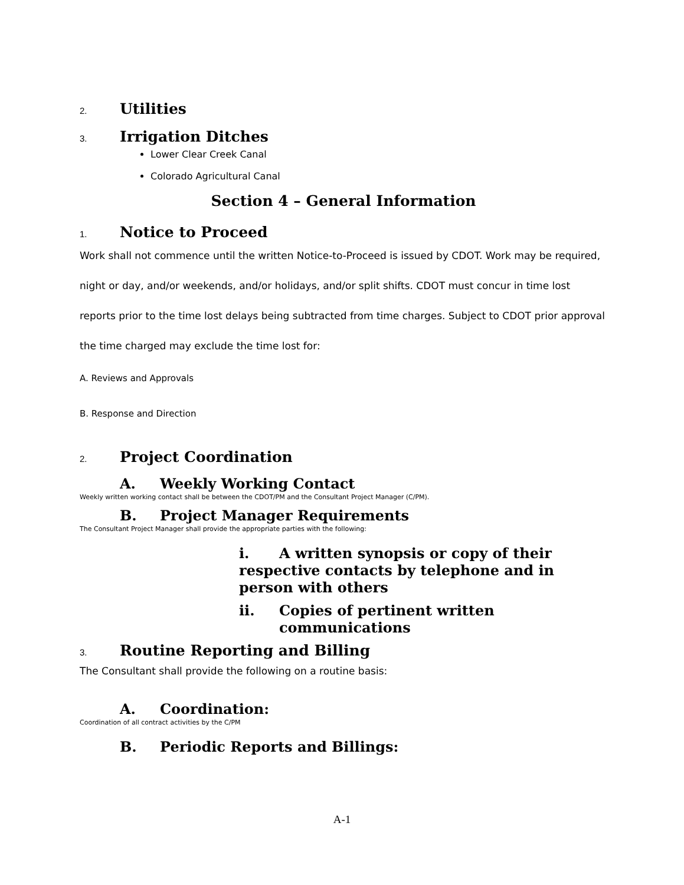2. Utilities
3. Irrigation Ditches
Lower Clear Creek Canal
Colorado Agricultural Canal
Section 4 – General Information
1. Notice to Proceed
Work shall not commence until the written Notice-to-Proceed is issued by CDOT. Work may be required, night or day, and/or weekends, and/or holidays, and/or split shifts. CDOT must concur in time lost reports prior to the time lost delays being subtracted from time charges. Subject to CDOT prior approval the time charged may exclude the time lost for:
A. Reviews and Approvals
B. Response and Direction
2. Project Coordination
A. Weekly Working Contact
Weekly written working contact shall be between the CDOT/PM and the Consultant Project Manager (C/PM).
B. Project Manager Requirements
The Consultant Project Manager shall provide the appropriate parties with the following:
i. A written synopsis or copy of their respective contacts by telephone and in person with others
ii. Copies of pertinent written communications
3. Routine Reporting and Billing
The Consultant shall provide the following on a routine basis:
A. Coordination:
Coordination of all contract activities by the C/PM
B. Periodic Reports and Billings:
A-1